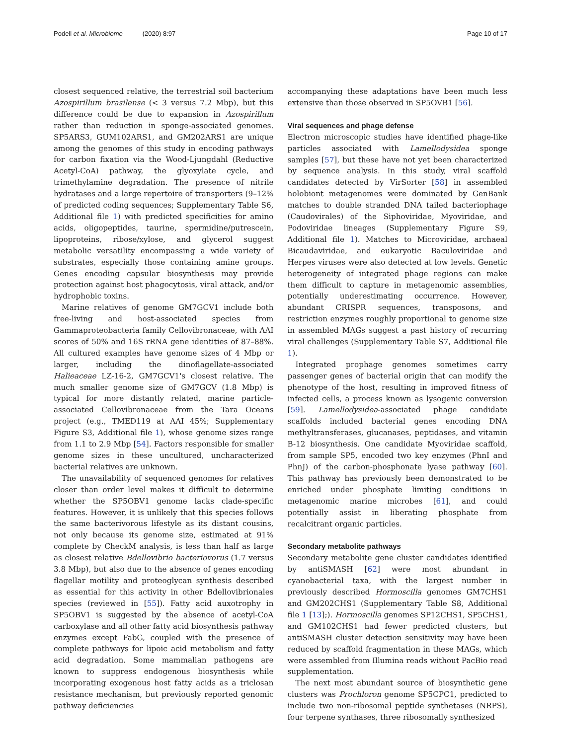Podell et al. Microbiome (2020) 8:97
Page 10 of 17
closest sequenced relative, the terrestrial soil bacterium Azospirillum brasilense (< 3 versus 7.2 Mbp), but this difference could be due to expansion in Azospirillum rather than reduction in sponge-associated genomes. SP5ARS3, GUM102ARS1, and GM202ARS1 are unique among the genomes of this study in encoding pathways for carbon fixation via the Wood-Ljungdahl (Reductive Acetyl-CoA) pathway, the glyoxylate cycle, and trimethylamine degradation. The presence of nitrile hydratases and a large repertoire of transporters (9–12% of predicted coding sequences; Supplementary Table S6, Additional file 1) with predicted specificities for amino acids, oligopeptides, taurine, spermidine/putrescein, lipoproteins, ribose/xylose, and glycerol suggest metabolic versatility encompassing a wide variety of substrates, especially those containing amine groups. Genes encoding capsular biosynthesis may provide protection against host phagocytosis, viral attack, and/or hydrophobic toxins.
Marine relatives of genome GM7GCV1 include both free-living and host-associated species from Gammaproteobacteria family Cellovibronaceae, with AAI scores of 50% and 16S rRNA gene identities of 87–88%. All cultured examples have genome sizes of 4 Mbp or larger, including the dinoflagellate-associated Halieaceae LZ-16-2, GM7GCV1's closest relative. The much smaller genome size of GM7GCV (1.8 Mbp) is typical for more distantly related, marine particle-associated Cellovibronaceae from the Tara Oceans project (e.g., TMED119 at AAI 45%; Supplementary Figure S3, Additional file 1), whose genome sizes range from 1.1 to 2.9 Mbp [54]. Factors responsible for smaller genome sizes in these uncultured, uncharacterized bacterial relatives are unknown.
The unavailability of sequenced genomes for relatives closer than order level makes it difficult to determine whether the SP5OBV1 genome lacks clade-specific features. However, it is unlikely that this species follows the same bacterivorous lifestyle as its distant cousins, not only because its genome size, estimated at 91% complete by CheckM analysis, is less than half as large as closest relative Bdellovibrio bacteriovorus (1.7 versus 3.8 Mbp), but also due to the absence of genes encoding flagellar motility and proteoglycan synthesis described as essential for this activity in other Bdellovibrionales species (reviewed in [55]). Fatty acid auxotrophy in SP5OBV1 is suggested by the absence of acetyl-CoA carboxylase and all other fatty acid biosynthesis pathway enzymes except FabG, coupled with the presence of complete pathways for lipoic acid metabolism and fatty acid degradation. Some mammalian pathogens are known to suppress endogenous biosynthesis while incorporating exogenous host fatty acids as a triclosan resistance mechanism, but previously reported genomic pathway deficiencies
accompanying these adaptations have been much less extensive than those observed in SP5OVB1 [56].
Viral sequences and phage defense
Electron microscopic studies have identified phage-like particles associated with Lamellodysidea sponge samples [57], but these have not yet been characterized by sequence analysis. In this study, viral scaffold candidates detected by VirSorter [58] in assembled holobiont metagenomes were dominated by GenBank matches to double stranded DNA tailed bacteriophage (Caudovirales) of the Siphoviridae, Myoviridae, and Podoviridae lineages (Supplementary Figure S9, Additional file 1). Matches to Microviridae, archaeal Bicaudaviridae, and eukaryotic Baculoviridae and Herpes viruses were also detected at low levels. Genetic heterogeneity of integrated phage regions can make them difficult to capture in metagenomic assemblies, potentially underestimating occurrence. However, abundant CRISPR sequences, transposons, and restriction enzymes roughly proportional to genome size in assembled MAGs suggest a past history of recurring viral challenges (Supplementary Table S7, Additional file 1).
Integrated prophage genomes sometimes carry passenger genes of bacterial origin that can modify the phenotype of the host, resulting in improved fitness of infected cells, a process known as lysogenic conversion [59]. Lamellodysidea-associated phage candidate scaffolds included bacterial genes encoding DNA methyltransferases, glucanases, peptidases, and vitamin B-12 biosynthesis. One candidate Myoviridae scaffold, from sample SP5, encoded two key enzymes (PhnI and PhnJ) of the carbon-phosphonate lyase pathway [60]. This pathway has previously been demonstrated to be enriched under phosphate limiting conditions in metagenomic marine microbes [61], and could potentially assist in liberating phosphate from recalcitrant organic particles.
Secondary metabolite pathways
Secondary metabolite gene cluster candidates identified by antiSMASH [62] were most abundant in cyanobacterial taxa, with the largest number in previously described Hormoscilla genomes GM7CHS1 and GM202CHS1 (Supplementary Table S8, Additional file 1 [13];). Hormoscilla genomes SP12CHS1, SP5CHS1, and GM102CHS1 had fewer predicted clusters, but antiSMASH cluster detection sensitivity may have been reduced by scaffold fragmentation in these MAGs, which were assembled from Illumina reads without PacBio read supplementation.
The next most abundant source of biosynthetic gene clusters was Prochloron genome SP5CPC1, predicted to include two non-ribosomal peptide synthetases (NRPS), four terpene synthases, three ribosomally synthesized